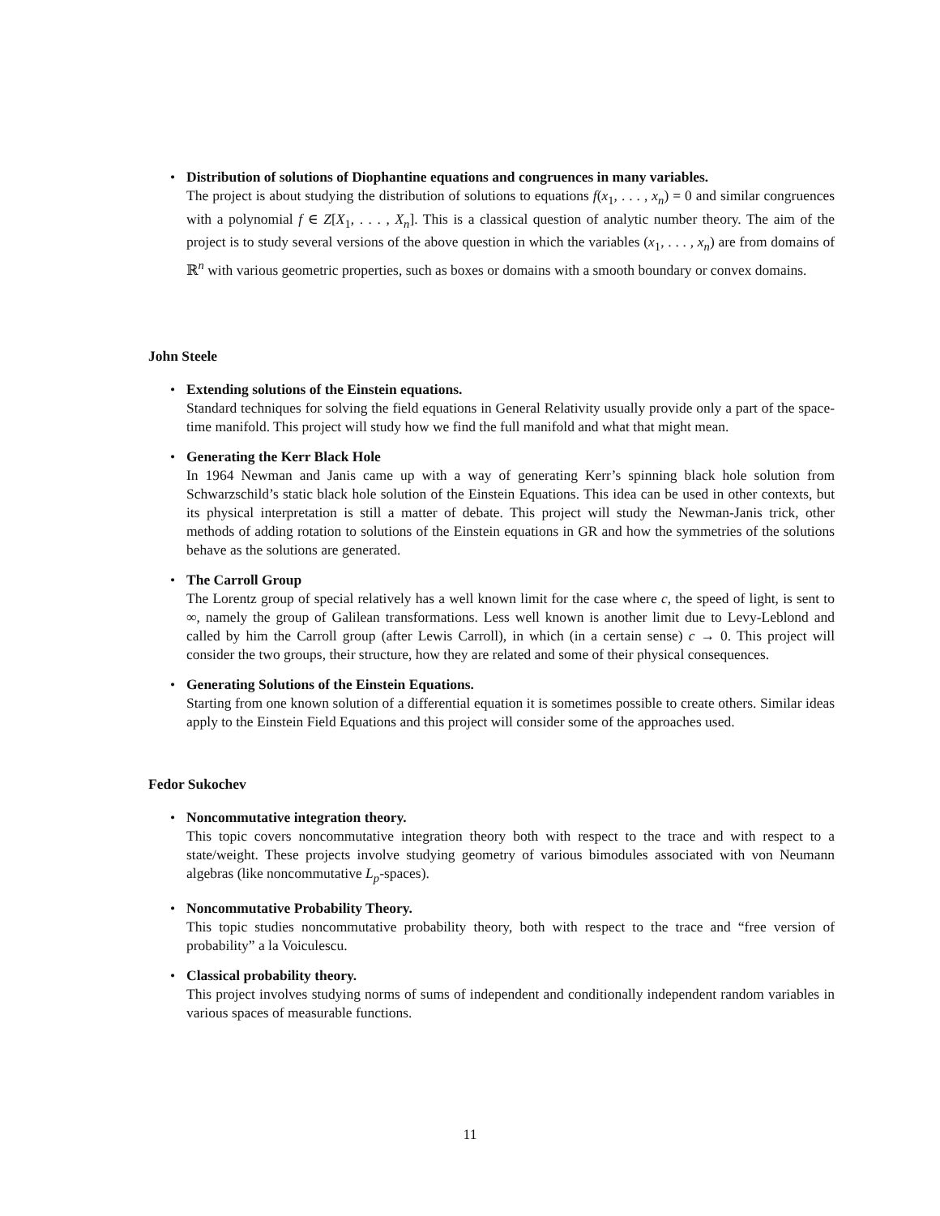• Distribution of solutions of Diophantine equations and congruences in many variables.
The project is about studying the distribution of solutions to equations f(x<sub>1</sub>, . . . , x<sub>n</sub>) = 0 and similar congruences with a polynomial f ∈ Z[X<sub>1</sub>, . . . , X<sub>n</sub>]. This is a classical question of analytic number theory. The aim of the project is to study several versions of the above question in which the variables (x<sub>1</sub>, . . . , x<sub>n</sub>) are from domains of ℝ<sup>n</sup> with various geometric properties, such as boxes or domains with a smooth boundary or convex domains.
John Steele
• Extending solutions of the Einstein equations.
Standard techniques for solving the field equations in General Relativity usually provide only a part of the space-time manifold. This project will study how we find the full manifold and what that might mean.
• Generating the Kerr Black Hole
In 1964 Newman and Janis came up with a way of generating Kerr’s spinning black hole solution from Schwarzschild’s static black hole solution of the Einstein Equations. This idea can be used in other contexts, but its physical interpretation is still a matter of debate. This project will study the Newman-Janis trick, other methods of adding rotation to solutions of the Einstein equations in GR and how the symmetries of the solutions behave as the solutions are generated.
• The Carroll Group
The Lorentz group of special relatively has a well known limit for the case where c, the speed of light, is sent to ∞, namely the group of Galilean transformations. Less well known is another limit due to Levy-Leblond and called by him the Carroll group (after Lewis Carroll), in which (in a certain sense) c → 0. This project will consider the two groups, their structure, how they are related and some of their physical consequences.
• Generating Solutions of the Einstein Equations.
Starting from one known solution of a differential equation it is sometimes possible to create others. Similar ideas apply to the Einstein Field Equations and this project will consider some of the approaches used.
Fedor Sukochev
• Noncommutative integration theory.
This topic covers noncommutative integration theory both with respect to the trace and with respect to a state/weight. These projects involve studying geometry of various bimodules associated with von Neumann algebras (like noncommutative L<sub>p</sub>-spaces).
• Noncommutative Probability Theory.
This topic studies noncommutative probability theory, both with respect to the trace and “free version of probability” a la Voiculescu.
• Classical probability theory.
This project involves studying norms of sums of independent and conditionally independent random variables in various spaces of measurable functions.
11